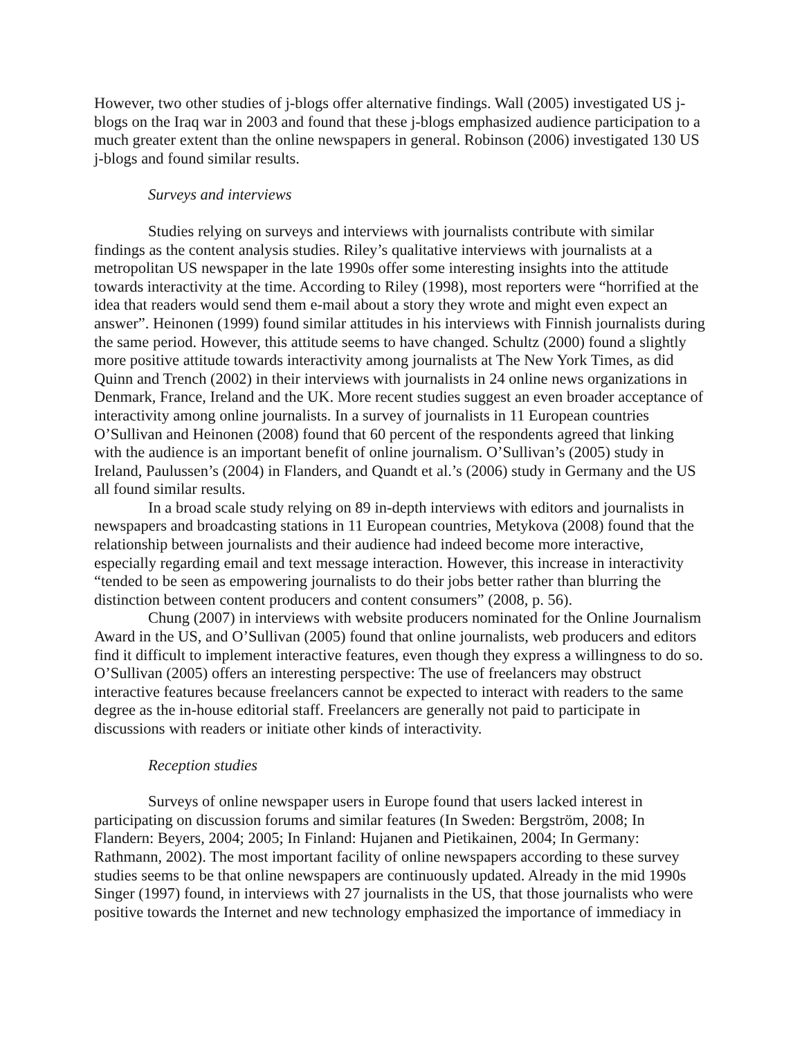However, two other studies of j-blogs offer alternative findings. Wall (2005) investigated US j-blogs on the Iraq war in 2003 and found that these j-blogs emphasized audience participation to a much greater extent than the online newspapers in general. Robinson (2006) investigated 130 US j-blogs and found similar results.
Surveys and interviews
Studies relying on surveys and interviews with journalists contribute with similar findings as the content analysis studies. Riley’s qualitative interviews with journalists at a metropolitan US newspaper in the late 1990s offer some interesting insights into the attitude towards interactivity at the time. According to Riley (1998), most reporters were “horrified at the idea that readers would send them e-mail about a story they wrote and might even expect an answer”. Heinonen (1999) found similar attitudes in his interviews with Finnish journalists during the same period. However, this attitude seems to have changed. Schultz (2000) found a slightly more positive attitude towards interactivity among journalists at The New York Times, as did Quinn and Trench (2002) in their interviews with journalists in 24 online news organizations in Denmark, France, Ireland and the UK. More recent studies suggest an even broader acceptance of interactivity among online journalists. In a survey of journalists in 11 European countries O’Sullivan and Heinonen (2008) found that 60 percent of the respondents agreed that linking with the audience is an important benefit of online journalism. O’Sullivan’s (2005) study in Ireland, Paulussen’s (2004) in Flanders, and Quandt et al.’s (2006) study in Germany and the US all found similar results.
In a broad scale study relying on 89 in-depth interviews with editors and journalists in newspapers and broadcasting stations in 11 European countries, Metykova (2008) found that the relationship between journalists and their audience had indeed become more interactive, especially regarding email and text message interaction. However, this increase in interactivity “tended to be seen as empowering journalists to do their jobs better rather than blurring the distinction between content producers and content consumers” (2008, p. 56).
Chung (2007) in interviews with website producers nominated for the Online Journalism Award in the US, and O’Sullivan (2005) found that online journalists, web producers and editors find it difficult to implement interactive features, even though they express a willingness to do so. O’Sullivan (2005) offers an interesting perspective: The use of freelancers may obstruct interactive features because freelancers cannot be expected to interact with readers to the same degree as the in-house editorial staff. Freelancers are generally not paid to participate in discussions with readers or initiate other kinds of interactivity.
Reception studies
Surveys of online newspaper users in Europe found that users lacked interest in participating on discussion forums and similar features (In Sweden: Bergström, 2008; In Flandern: Beyers, 2004; 2005; In Finland: Hujanen and Pietikainen, 2004; In Germany: Rathmann, 2002). The most important facility of online newspapers according to these survey studies seems to be that online newspapers are continuously updated. Already in the mid 1990s Singer (1997) found, in interviews with 27 journalists in the US, that those journalists who were positive towards the Internet and new technology emphasized the importance of immediacy in